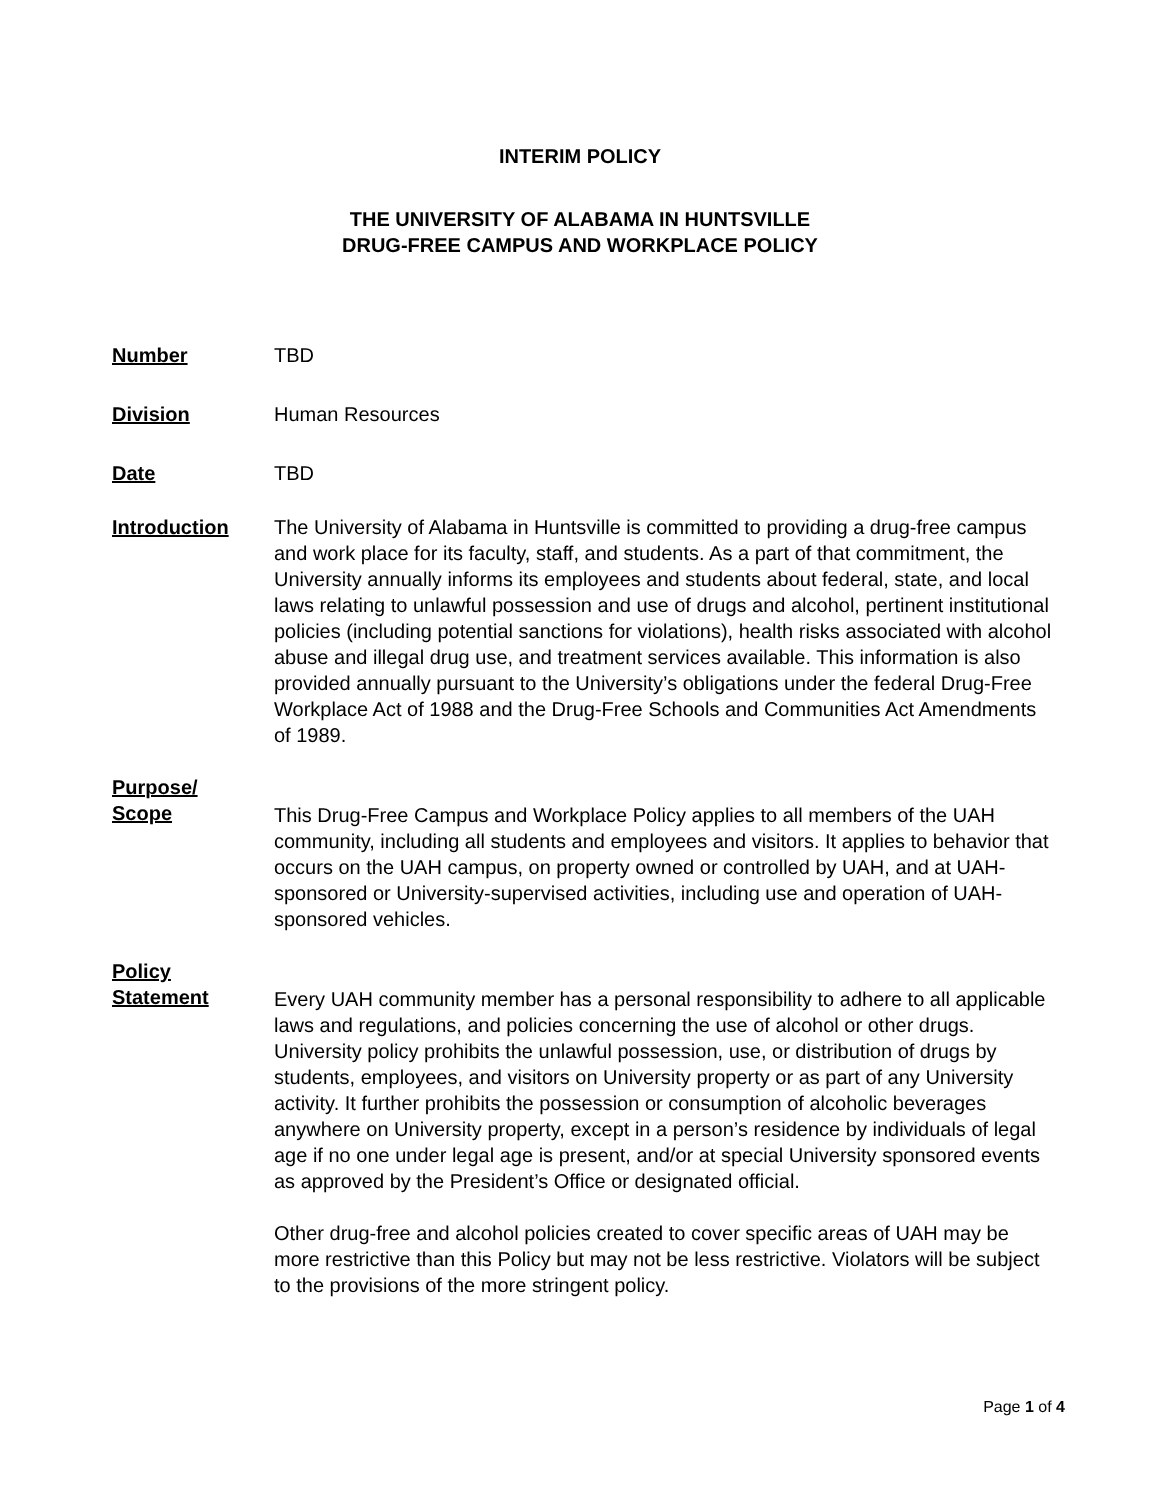INTERIM POLICY
THE UNIVERSITY OF ALABAMA IN HUNTSVILLE
DRUG-FREE CAMPUS AND WORKPLACE POLICY
Number TBD
Division Human Resources
Date TBD
Introduction The University of Alabama in Huntsville is committed to providing a drug-free campus and work place for its faculty, staff, and students. As a part of that commitment, the University annually informs its employees and students about federal, state, and local laws relating to unlawful possession and use of drugs and alcohol, pertinent institutional policies (including potential sanctions for violations), health risks associated with alcohol abuse and illegal drug use, and treatment services available. This information is also provided annually pursuant to the University’s obligations under the federal Drug-Free Workplace Act of 1988 and the Drug-Free Schools and Communities Act Amendments of 1989.
Purpose/
Scope
This Drug-Free Campus and Workplace Policy applies to all members of the UAH community, including all students and employees and visitors. It applies to behavior that occurs on the UAH campus, on property owned or controlled by UAH, and at UAH-sponsored or University-supervised activities, including use and operation of UAH-sponsored vehicles.
Policy
Statement
Every UAH community member has a personal responsibility to adhere to all applicable laws and regulations, and policies concerning the use of alcohol or other drugs. University policy prohibits the unlawful possession, use, or distribution of drugs by students, employees, and visitors on University property or as part of any University activity. It further prohibits the possession or consumption of alcoholic beverages anywhere on University property, except in a person’s residence by individuals of legal age if no one under legal age is present, and/or at special University sponsored events as approved by the President’s Office or designated official.
Other drug-free and alcohol policies created to cover specific areas of UAH may be more restrictive than this Policy but may not be less restrictive. Violators will be subject to the provisions of the more stringent policy.
Page 1 of 4